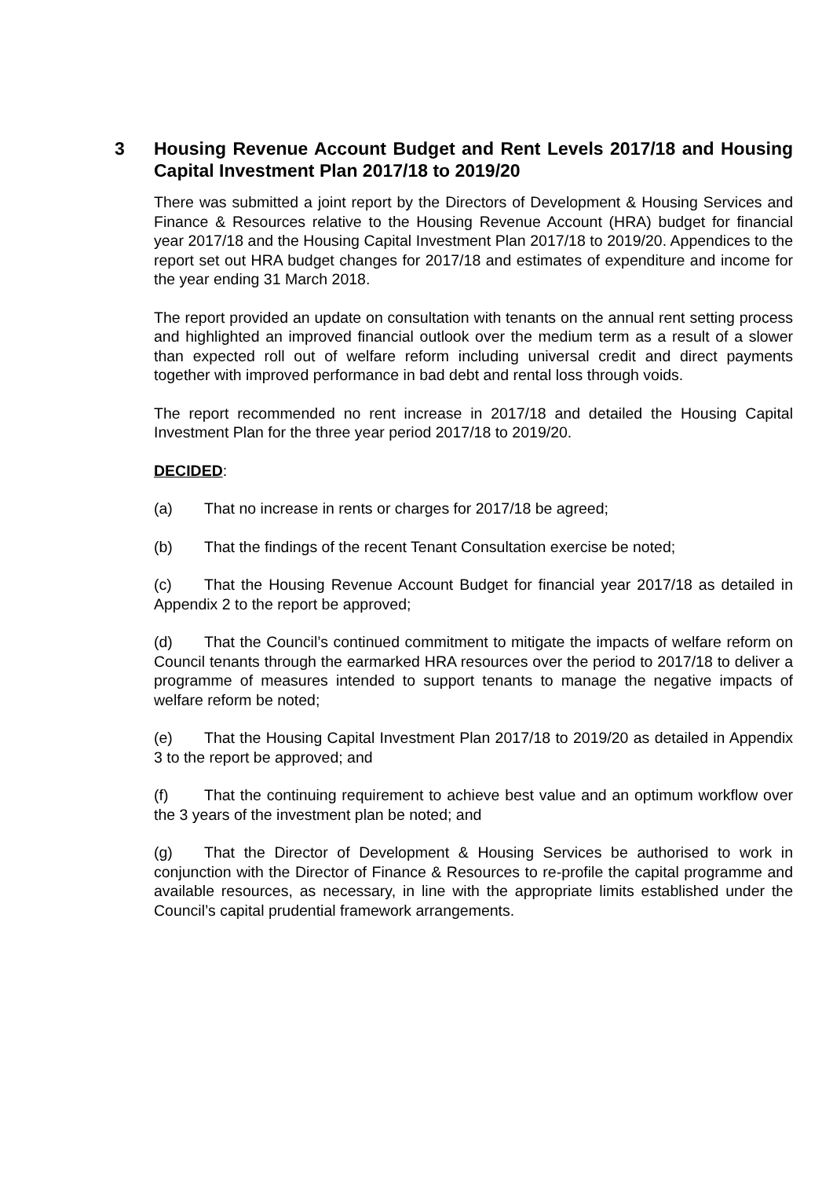3 Housing Revenue Account Budget and Rent Levels 2017/18 and Housing Capital Investment Plan 2017/18 to 2019/20
There was submitted a joint report by the Directors of Development & Housing Services and Finance & Resources relative to the Housing Revenue Account (HRA) budget for financial year 2017/18 and the Housing Capital Investment Plan 2017/18 to 2019/20. Appendices to the report set out HRA budget changes for 2017/18 and estimates of expenditure and income for the year ending 31 March 2018.
The report provided an update on consultation with tenants on the annual rent setting process and highlighted an improved financial outlook over the medium term as a result of a slower than expected roll out of welfare reform including universal credit and direct payments together with improved performance in bad debt and rental loss through voids.
The report recommended no rent increase in 2017/18 and detailed the Housing Capital Investment Plan for the three year period 2017/18 to 2019/20.
DECIDED:
(a) That no increase in rents or charges for 2017/18 be agreed;
(b) That the findings of the recent Tenant Consultation exercise be noted;
(c) That the Housing Revenue Account Budget for financial year 2017/18 as detailed in Appendix 2 to the report be approved;
(d) That the Council’s continued commitment to mitigate the impacts of welfare reform on Council tenants through the earmarked HRA resources over the period to 2017/18 to deliver a programme of measures intended to support tenants to manage the negative impacts of welfare reform be noted;
(e) That the Housing Capital Investment Plan 2017/18 to 2019/20 as detailed in Appendix 3 to the report be approved; and
(f) That the continuing requirement to achieve best value and an optimum workflow over the 3 years of the investment plan be noted; and
(g) That the Director of Development & Housing Services be authorised to work in conjunction with the Director of Finance & Resources to re-profile the capital programme and available resources, as necessary, in line with the appropriate limits established under the Council’s capital prudential framework arrangements.